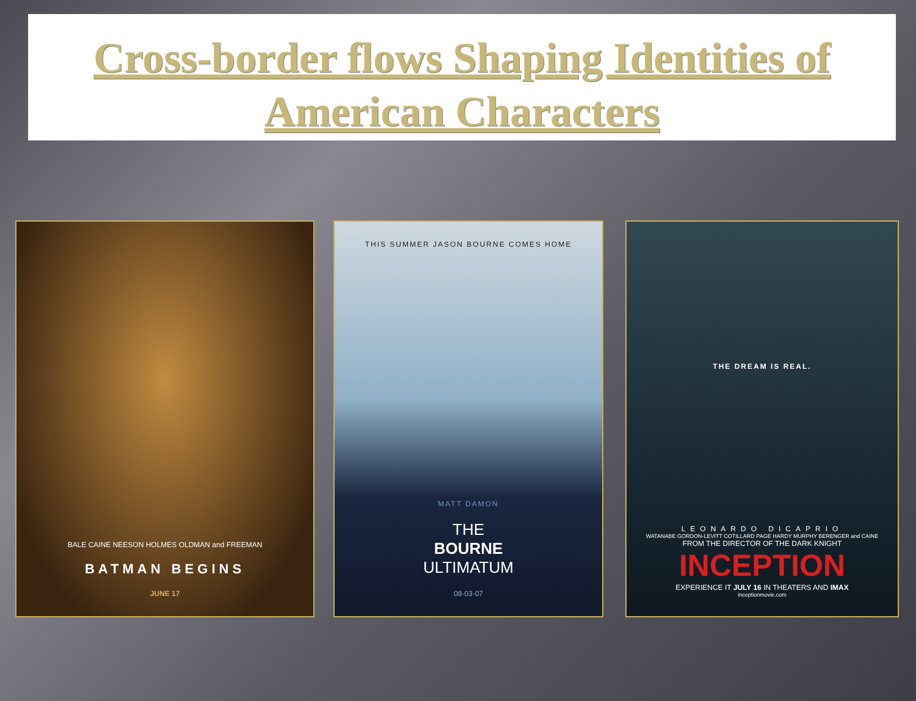Cross-border flows Shaping Identities of
American Characters
BALE CAINE NEESON HOLMES OLDMAN and FREEMAN
BATMAN BEGINS
JUNE 17
THIS SUMMER JASON BOURNE COMES HOME
MATT DAMON
THE
BOURNE
ULTIMATUM
08·03·07
THE DREAM IS REAL.
LEONARDO DICAPRIO
WATANABE GORDON-LEVITT COTILLARD PAGE HARDY MURPHY BERENGER and CAINE
FROM THE DIRECTOR OF THE DARK KNIGHT
INCEPTION
EXPERIENCE IT JULY 16 IN THEATERS AND IMAX
inceptionmovie.com